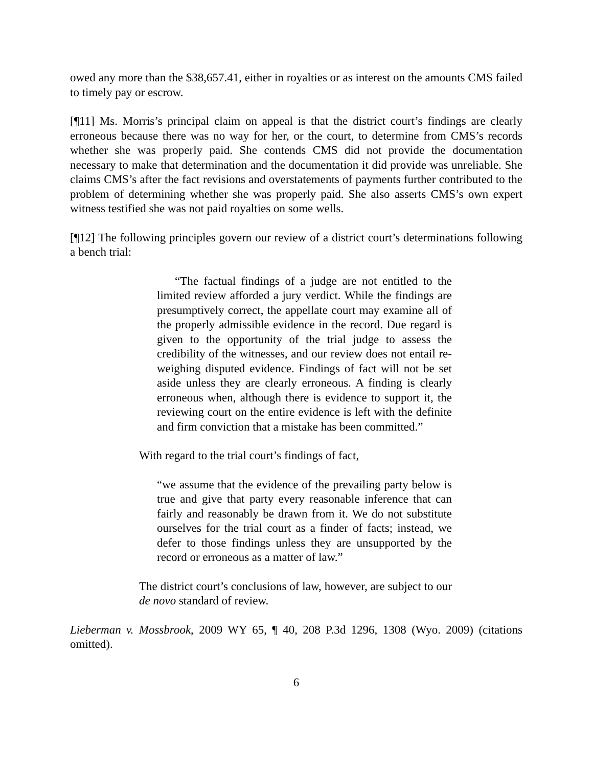owed any more than the $38,657.41, either in royalties or as interest on the amounts CMS failed to timely pay or escrow.
[¶11] Ms. Morris’s principal claim on appeal is that the district court’s findings are clearly erroneous because there was no way for her, or the court, to determine from CMS’s records whether she was properly paid. She contends CMS did not provide the documentation necessary to make that determination and the documentation it did provide was unreliable. She claims CMS’s after the fact revisions and overstatements of payments further contributed to the problem of determining whether she was properly paid. She also asserts CMS’s own expert witness testified she was not paid royalties on some wells.
[¶12] The following principles govern our review of a district court’s determinations following a bench trial:
“The factual findings of a judge are not entitled to the limited review afforded a jury verdict. While the findings are presumptively correct, the appellate court may examine all of the properly admissible evidence in the record. Due regard is given to the opportunity of the trial judge to assess the credibility of the witnesses, and our review does not entail re-weighing disputed evidence. Findings of fact will not be set aside unless they are clearly erroneous. A finding is clearly erroneous when, although there is evidence to support it, the reviewing court on the entire evidence is left with the definite and firm conviction that a mistake has been committed.”
With regard to the trial court’s findings of fact,
“we assume that the evidence of the prevailing party below is true and give that party every reasonable inference that can fairly and reasonably be drawn from it. We do not substitute ourselves for the trial court as a finder of facts; instead, we defer to those findings unless they are unsupported by the record or erroneous as a matter of law.”
The district court’s conclusions of law, however, are subject to our de novo standard of review.
Lieberman v. Mossbrook, 2009 WY 65, ¶ 40, 208 P.3d 1296, 1308 (Wyo. 2009) (citations omitted).
6